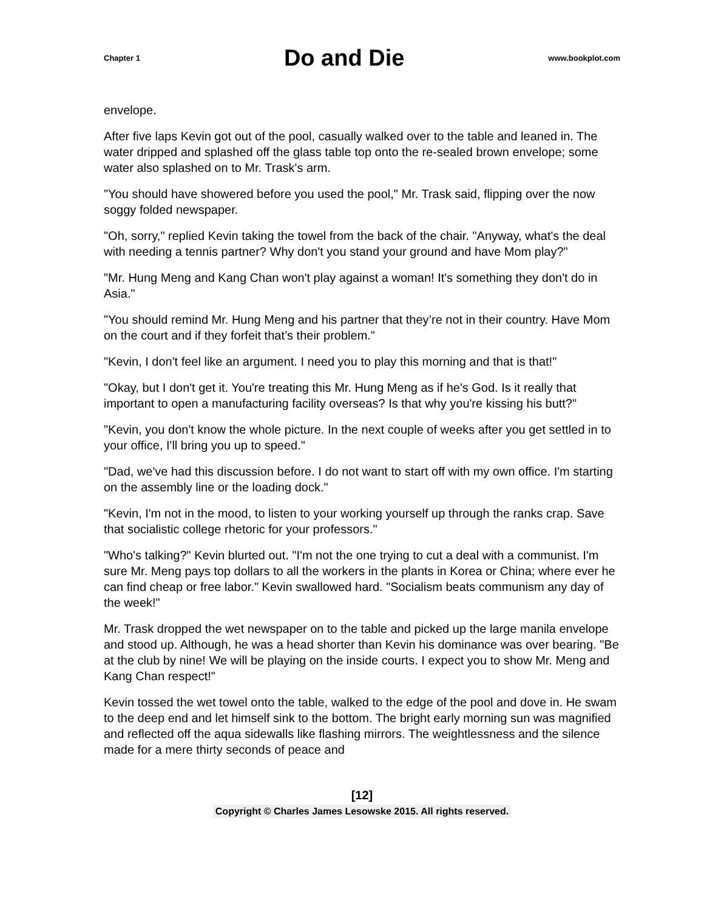Chapter 1 Do and Die www.bookplot.com
envelope.
After five laps Kevin got out of the pool, casually walked over to the table and leaned in. The water dripped and splashed off the glass table top onto the re-sealed brown envelope; some water also splashed on to Mr. Trask's arm.
"You should have showered before you used the pool," Mr. Trask said, flipping over the now soggy folded newspaper.
"Oh, sorry," replied Kevin taking the towel from the back of the chair. "Anyway, what's the deal with needing a tennis partner? Why don't you stand your ground and have Mom play?"
"Mr. Hung Meng and Kang Chan won't play against a woman! It's something they don't do in Asia."
"You should remind Mr. Hung Meng and his partner that they’re not in their country. Have Mom on the court and if they forfeit that’s their problem."
"Kevin, I don't feel like an argument. I need you to play this morning and that is that!"
"Okay, but I don't get it. You're treating this Mr. Hung Meng as if he's God. Is it really that important to open a manufacturing facility overseas? Is that why you're kissing his butt?"
"Kevin, you don't know the whole picture. In the next couple of weeks after you get settled in to your office, I'll bring you up to speed."
"Dad, we've had this discussion before. I do not want to start off with my own office. I'm starting on the assembly line or the loading dock."
"Kevin, I'm not in the mood, to listen to your working yourself up through the ranks crap. Save that socialistic college rhetoric for your professors."
"Who's talking?" Kevin blurted out. "I'm not the one trying to cut a deal with a communist. I'm sure Mr. Meng pays top dollars to all the workers in the plants in Korea or China; where ever he can find cheap or free labor." Kevin swallowed hard. "Socialism beats communism any day of the week!"
Mr. Trask dropped the wet newspaper on to the table and picked up the large manila envelope and stood up. Although, he was a head shorter than Kevin his dominance was over bearing. "Be at the club by nine! We will be playing on the inside courts. I expect you to show Mr. Meng and Kang Chan respect!"
Kevin tossed the wet towel onto the table, walked to the edge of the pool and dove in. He swam to the deep end and let himself sink to the bottom. The bright early morning sun was magnified and reflected off the aqua sidewalls like flashing mirrors. The weightlessness and the silence made for a mere thirty seconds of peace and
[12]
Copyright © Charles James Lesowske 2015. All rights reserved.